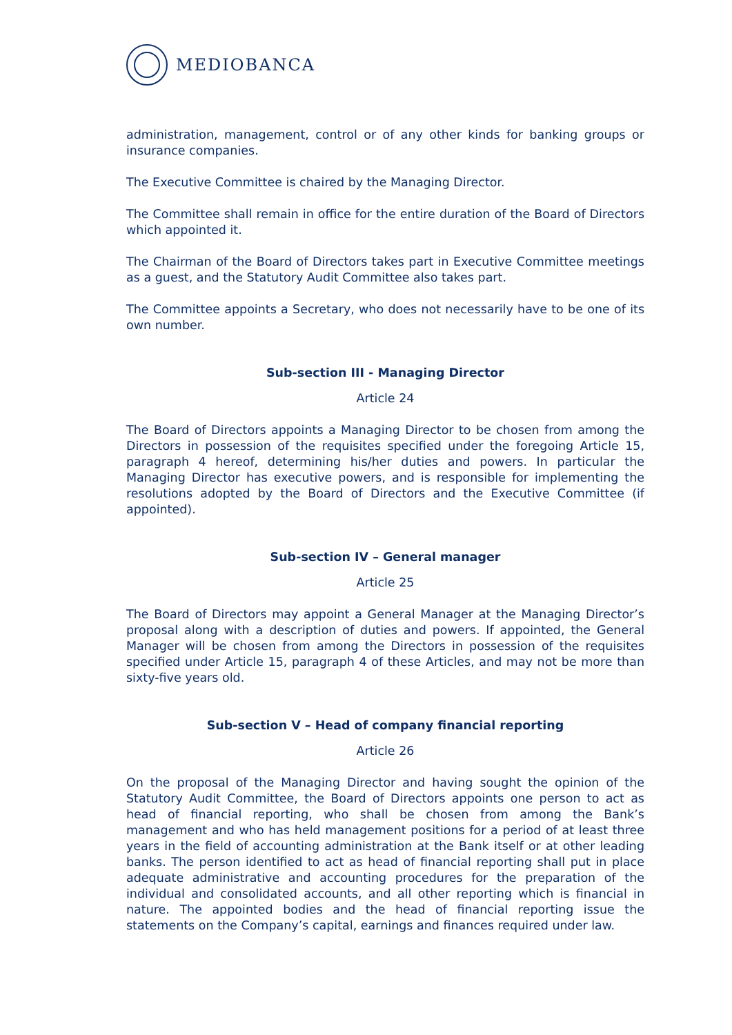MEDIOBANCA
administration, management, control or of any other kinds for banking groups or insurance companies.
The Executive Committee is chaired by the Managing Director.
The Committee shall remain in office for the entire duration of the Board of Directors which appointed it.
The Chairman of the Board of Directors takes part in Executive Committee meetings as a guest, and the Statutory Audit Committee also takes part.
The Committee appoints a Secretary, who does not necessarily have to be one of its own number.
Sub-section III - Managing Director
Article 24
The Board of Directors appoints a Managing Director to be chosen from among the Directors in possession of the requisites specified under the foregoing Article 15, paragraph 4 hereof, determining his/her duties and powers. In particular the Managing Director has executive powers, and is responsible for implementing the resolutions adopted by the Board of Directors and the Executive Committee (if appointed).
Sub-section IV – General manager
Article 25
The Board of Directors may appoint a General Manager at the Managing Director’s proposal along with a description of duties and powers. If appointed, the General Manager will be chosen from among the Directors in possession of the requisites specified under Article 15, paragraph 4 of these Articles, and may not be more than sixty-five years old.
Sub-section V – Head of company financial reporting
Article 26
On the proposal of the Managing Director and having sought the opinion of the Statutory Audit Committee, the Board of Directors appoints one person to act as head of financial reporting, who shall be chosen from among the Bank’s management and who has held management positions for a period of at least three years in the field of accounting administration at the Bank itself or at other leading banks. The person identified to act as head of financial reporting shall put in place adequate administrative and accounting procedures for the preparation of the individual and consolidated accounts, and all other reporting which is financial in nature. The appointed bodies and the head of financial reporting issue the statements on the Company’s capital, earnings and finances required under law.